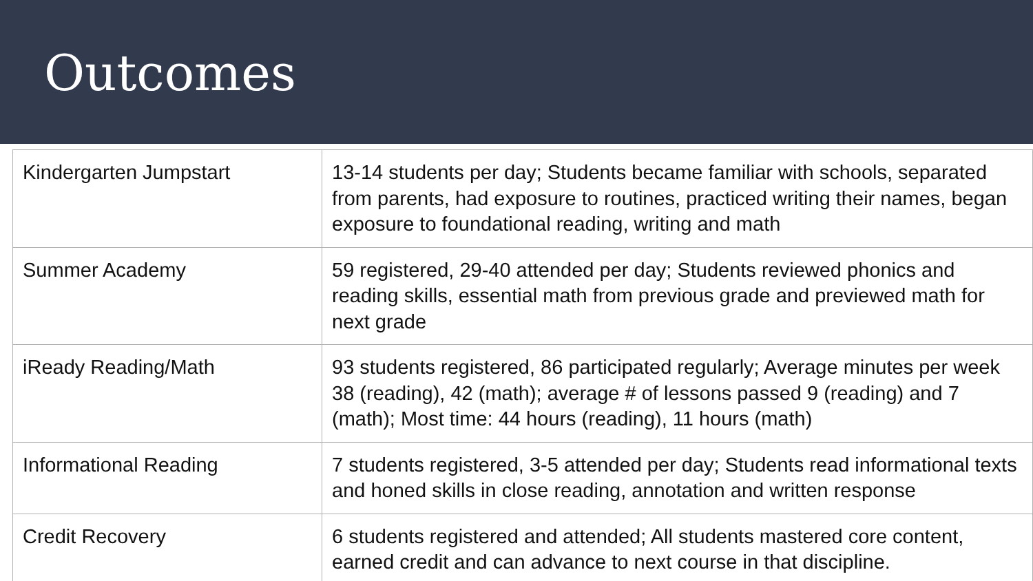Outcomes
| Kindergarten Jumpstart | 13-14 students per day; Students became familiar with schools, separated from parents, had exposure to routines, practiced writing their names, began exposure to foundational reading, writing and math |
| Summer Academy | 59 registered, 29-40 attended per day; Students reviewed phonics and reading skills, essential math from previous grade and previewed math for next grade |
| iReady Reading/Math | 93 students registered, 86 participated regularly; Average minutes per week 38 (reading), 42 (math); average # of lessons passed 9 (reading) and 7 (math); Most time: 44 hours (reading), 11 hours (math) |
| Informational Reading | 7 students registered, 3-5 attended per day; Students read informational texts and honed skills in close reading, annotation and written response |
| Credit Recovery | 6 students registered and attended; All students mastered core content, earned credit and can advance to next course in that discipline. |